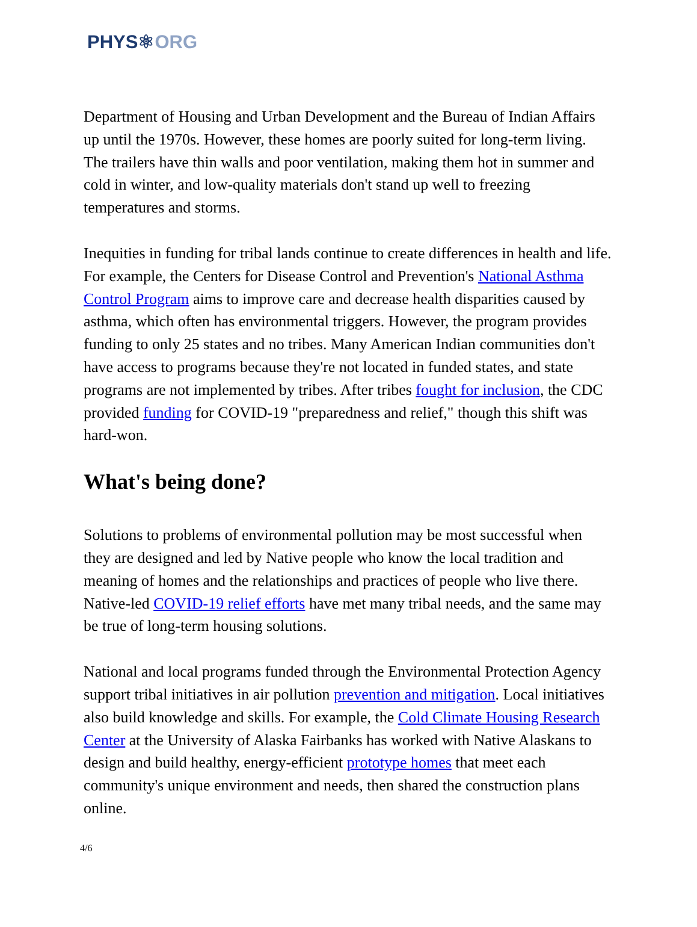PHYS⚛ORG
Department of Housing and Urban Development and the Bureau of Indian Affairs up until the 1970s. However, these homes are poorly suited for long-term living. The trailers have thin walls and poor ventilation, making them hot in summer and cold in winter, and low-quality materials don't stand up well to freezing temperatures and storms.
Inequities in funding for tribal lands continue to create differences in health and life. For example, the Centers for Disease Control and Prevention's National Asthma Control Program aims to improve care and decrease health disparities caused by asthma, which often has environmental triggers. However, the program provides funding to only 25 states and no tribes. Many American Indian communities don't have access to programs because they're not located in funded states, and state programs are not implemented by tribes. After tribes fought for inclusion, the CDC provided funding for COVID-19 "preparedness and relief," though this shift was hard-won.
What's being done?
Solutions to problems of environmental pollution may be most successful when they are designed and led by Native people who know the local tradition and meaning of homes and the relationships and practices of people who live there. Native-led COVID-19 relief efforts have met many tribal needs, and the same may be true of long-term housing solutions.
National and local programs funded through the Environmental Protection Agency support tribal initiatives in air pollution prevention and mitigation. Local initiatives also build knowledge and skills. For example, the Cold Climate Housing Research Center at the University of Alaska Fairbanks has worked with Native Alaskans to design and build healthy, energy-efficient prototype homes that meet each community's unique environment and needs, then shared the construction plans online.
4/6